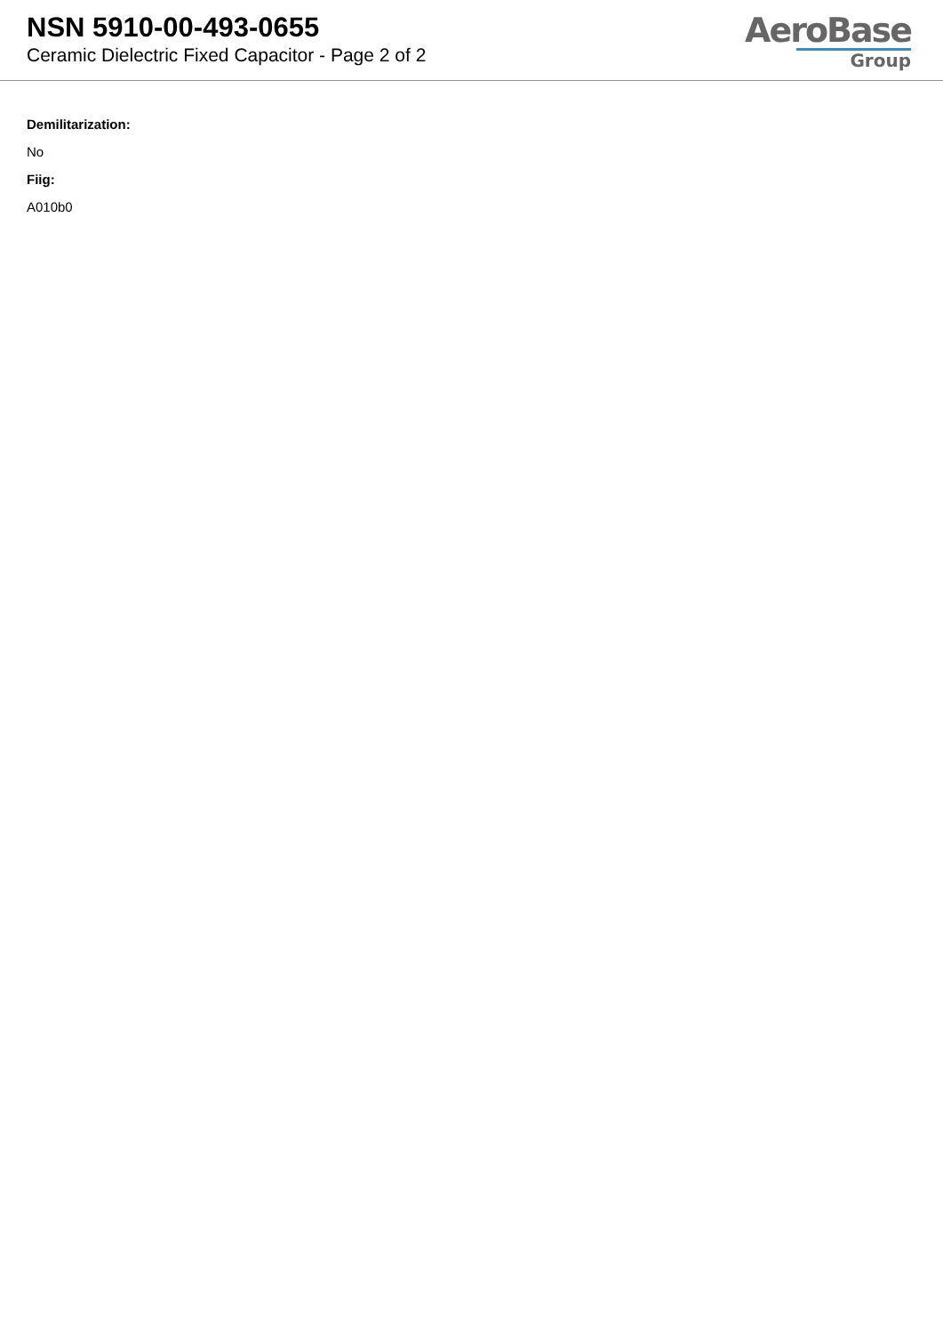NSN 5910-00-493-0655
Ceramic Dielectric Fixed Capacitor - Page 2 of 2
AeroBase
Group
Demilitarization:
No
Fiig:
A010b0